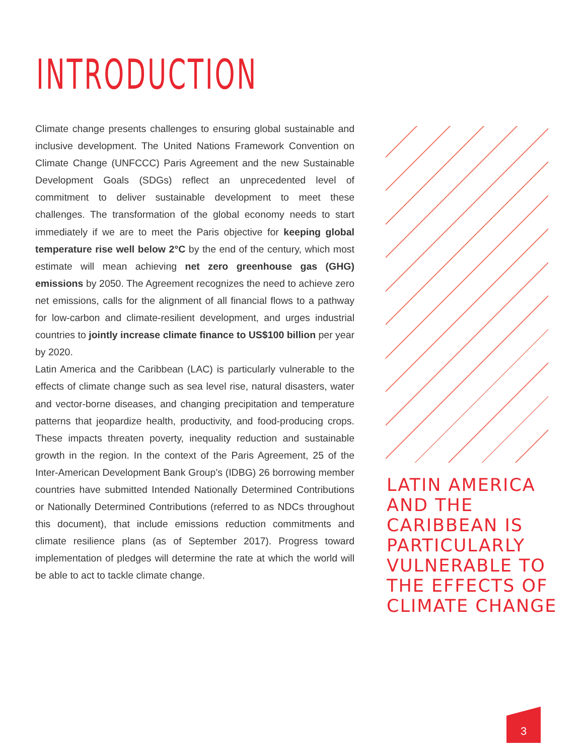INTRODUCTION
Climate change presents challenges to ensuring global sustainable and inclusive development. The United Nations Framework Convention on Climate Change (UNFCCC) Paris Agreement and the new Sustainable Development Goals (SDGs) reflect an unprecedented level of commitment to deliver sustainable development to meet these challenges. The transformation of the global economy needs to start immediately if we are to meet the Paris objective for keeping global temperature rise well below 2°C by the end of the century, which most estimate will mean achieving net zero greenhouse gas (GHG) emissions by 2050. The Agreement recognizes the need to achieve zero net emissions, calls for the alignment of all financial flows to a pathway for low-carbon and climate-resilient development, and urges industrial countries to jointly increase climate finance to US$100 billion per year by 2020.
Latin America and the Caribbean (LAC) is particularly vulnerable to the effects of climate change such as sea level rise, natural disasters, water and vector-borne diseases, and changing precipitation and temperature patterns that jeopardize health, productivity, and food-producing crops. These impacts threaten poverty, inequality reduction and sustainable growth in the region. In the context of the Paris Agreement, 25 of the Inter-American Development Bank Group’s (IDBG) 26 borrowing member countries have submitted Intended Nationally Determined Contributions or Nationally Determined Contributions (referred to as NDCs throughout this document), that include emissions reduction commitments and climate resilience plans (as of September 2017). Progress toward implementation of pledges will determine the rate at which the world will be able to act to tackle climate change.
LATIN AMERICA AND THE CARIBBEAN IS PARTICULARLY VULNERABLE TO THE EFFECTS OF CLIMATE CHANGE
3